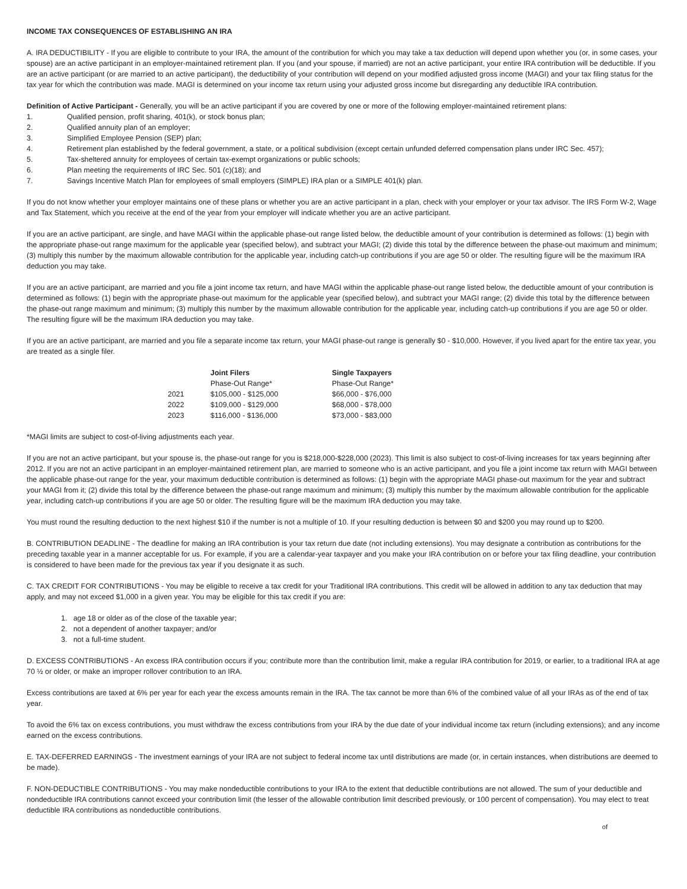INCOME TAX CONSEQUENCES OF ESTABLISHING AN IRA
A. IRA DEDUCTIBILITY - If you are eligible to contribute to your IRA, the amount of the contribution for which you may take a tax deduction will depend upon whether you (or, in some cases, your spouse) are an active participant in an employer-maintained retirement plan. If you (and your spouse, if married) are not an active participant, your entire IRA contribution will be deductible. If you are an active participant (or are married to an active participant), the deductibility of your contribution will depend on your modified adjusted gross income (MAGI) and your tax filing status for the tax year for which the contribution was made. MAGI is determined on your income tax return using your adjusted gross income but disregarding any deductible IRA contribution.
Definition of Active Participant - Generally, you will be an active participant if you are covered by one or more of the following employer-maintained retirement plans:
1. Qualified pension, profit sharing, 401(k), or stock bonus plan;
2. Qualified annuity plan of an employer;
3. Simplified Employee Pension (SEP) plan;
4. Retirement plan established by the federal government, a state, or a political subdivision (except certain unfunded deferred compensation plans under IRC Sec. 457);
5. Tax-sheltered annuity for employees of certain tax-exempt organizations or public schools;
6. Plan meeting the requirements of IRC Sec. 501 (c)(18); and
7. Savings Incentive Match Plan for employees of small employers (SIMPLE) IRA plan or a SIMPLE 401(k) plan.
If you do not know whether your employer maintains one of these plans or whether you are an active participant in a plan, check with your employer or your tax advisor. The IRS Form W-2, Wage and Tax Statement, which you receive at the end of the year from your employer will indicate whether you are an active participant.
If you are an active participant, are single, and have MAGI within the applicable phase-out range listed below, the deductible amount of your contribution is determined as follows: (1) begin with the appropriate phase-out range maximum for the applicable year (specified below), and subtract your MAGI; (2) divide this total by the difference between the phase-out maximum and minimum; (3) multiply this number by the maximum allowable contribution for the applicable year, including catch-up contributions if you are age 50 or older. The resulting figure will be the maximum IRA deduction you may take.
If you are an active participant, are married and you file a joint income tax return, and have MAGI within the applicable phase-out range listed below, the deductible amount of your contribution is determined as follows: (1) begin with the appropriate phase-out maximum for the applicable year (specified below), and subtract your MAGI range; (2) divide this total by the difference between the phase-out range maximum and minimum; (3) multiply this number by the maximum allowable contribution for the applicable year, including catch-up contributions if you are age 50 or older. The resulting figure will be the maximum IRA deduction you may take.
If you are an active participant, are married and you file a separate income tax return, your MAGI phase-out range is generally $0 - $10,000. However, if you lived apart for the entire tax year, you are treated as a single filer.
| | Joint Filers | Single Taxpayers |
| --- | --- | --- |
| | Phase-Out Range* | Phase-Out Range* |
| 2021 | $105,000 - $125,000 | $66,000 - $76,000 |
| 2022 | $109,000 - $129,000 | $68,000 - $78,000 |
| 2023 | $116,000 - $136,000 | $73,000 - $83,000 |
*MAGI limits are subject to cost-of-living adjustments each year.
If you are not an active participant, but your spouse is, the phase-out range for you is $218,000-$228,000 (2023). This limit is also subject to cost-of-living increases for tax years beginning after 2012. If you are not an active participant in an employer-maintained retirement plan, are married to someone who is an active participant, and you file a joint income tax return with MAGI between the applicable phase-out range for the year, your maximum deductible contribution is determined as follows: (1) begin with the appropriate MAGI phase-out maximum for the year and subtract your MAGI from it; (2) divide this total by the difference between the phase-out range maximum and minimum; (3) multiply this number by the maximum allowable contribution for the applicable year, including catch-up contributions if you are age 50 or older. The resulting figure will be the maximum IRA deduction you may take.
You must round the resulting deduction to the next highest $10 if the number is not a multiple of 10. If your resulting deduction is between $0 and $200 you may round up to $200.
B. CONTRIBUTION DEADLINE - The deadline for making an IRA contribution is your tax return due date (not including extensions). You may designate a contribution as contributions for the preceding taxable year in a manner acceptable for us. For example, if you are a calendar-year taxpayer and you make your IRA contribution on or before your tax filing deadline, your contribution is considered to have been made for the previous tax year if you designate it as such.
C. TAX CREDIT FOR CONTRIBUTIONS - You may be eligible to receive a tax credit for your Traditional IRA contributions. This credit will be allowed in addition to any tax deduction that may apply, and may not exceed $1,000 in a given year. You may be eligible for this tax credit if you are:
1. age 18 or older as of the close of the taxable year;
2. not a dependent of another taxpayer; and/or
3. not a full-time student.
D. EXCESS CONTRIBUTIONS - An excess IRA contribution occurs if you; contribute more than the contribution limit, make a regular IRA contribution for 2019, or earlier, to a traditional IRA at age 70 ½ or older, or make an improper rollover contribution to an IRA.
Excess contributions are taxed at 6% per year for each year the excess amounts remain in the IRA. The tax cannot be more than 6% of the combined value of all your IRAs as of the end of tax year.
To avoid the 6% tax on excess contributions, you must withdraw the excess contributions from your IRA by the due date of your individual income tax return (including extensions); and any income earned on the excess contributions.
E. TAX-DEFERRED EARNINGS - The investment earnings of your IRA are not subject to federal income tax until distributions are made (or, in certain instances, when distributions are deemed to be made).
F. NON-DEDUCTIBLE CONTRIBUTIONS - You may make nondeductible contributions to your IRA to the extent that deductible contributions are not allowed. The sum of your deductible and nondeductible IRA contributions cannot exceed your contribution limit (the lesser of the allowable contribution limit described previously, or 100 percent of compensation). You may elect to treat deductible IRA contributions as nondeductible contributions.
of